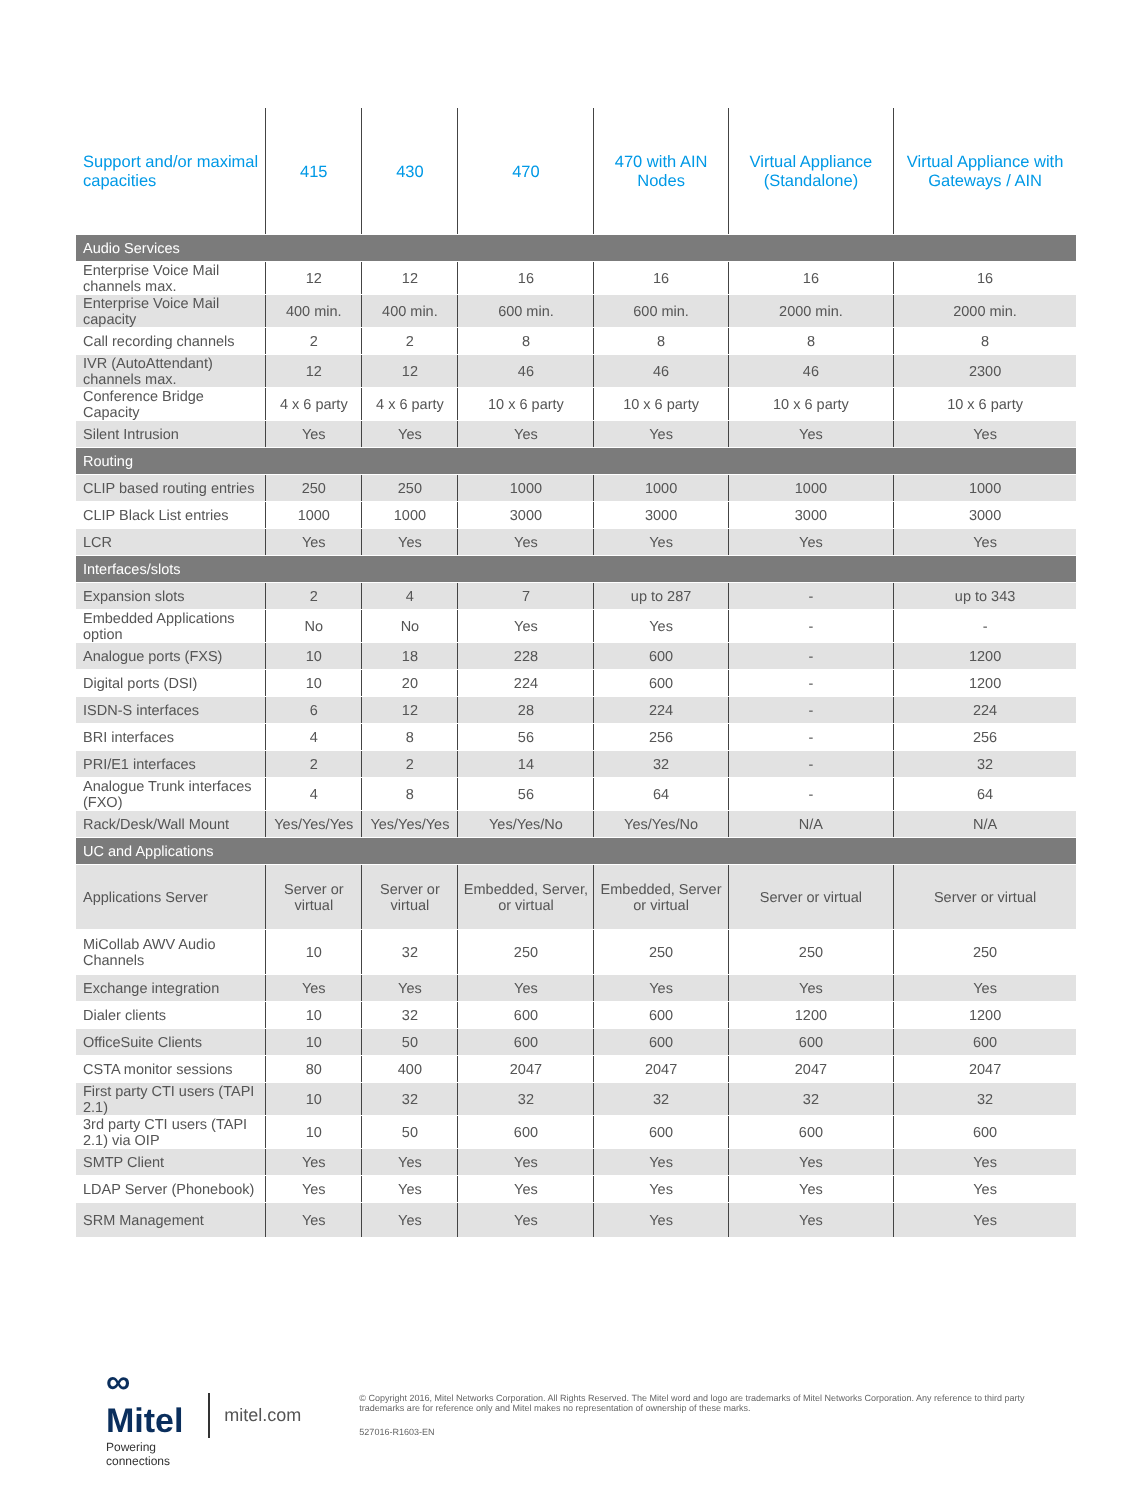| Support and/or maximal capacities | 415 | 430 | 470 | 470 with AIN Nodes | Virtual Appliance (Standalone) | Virtual Appliance with Gateways / AIN |
| --- | --- | --- | --- | --- | --- | --- |
| Audio Services | | | | | | |
| Enterprise Voice Mail channels max. | 12 | 12 | 16 | 16 | 16 | 16 |
| Enterprise Voice Mail capacity | 400 min. | 400 min. | 600 min. | 600 min. | 2000 min. | 2000 min. |
| Call recording channels | 2 | 2 | 8 | 8 | 8 | 8 |
| IVR (AutoAttendant) channels max. | 12 | 12 | 46 | 46 | 46 | 2300 |
| Conference Bridge Capacity | 4 x 6 party | 4 x 6 party | 10 x 6 party | 10 x 6 party | 10 x 6 party | 10 x 6 party |
| Silent Intrusion | Yes | Yes | Yes | Yes | Yes | Yes |
| Routing | | | | | | |
| CLIP based routing entries | 250 | 250 | 1000 | 1000 | 1000 | 1000 |
| CLIP Black List entries | 1000 | 1000 | 3000 | 3000 | 3000 | 3000 |
| LCR | Yes | Yes | Yes | Yes | Yes | Yes |
| Interfaces/slots | | | | | | |
| Expansion slots | 2 | 4 | 7 | up to 287 | - | up to 343 |
| Embedded Applications option | No | No | Yes | Yes | - | - |
| Analogue ports (FXS) | 10 | 18 | 228 | 600 | - | 1200 |
| Digital ports (DSI) | 10 | 20 | 224 | 600 | - | 1200 |
| ISDN-S interfaces | 6 | 12 | 28 | 224 | - | 224 |
| BRI interfaces | 4 | 8 | 56 | 256 | - | 256 |
| PRI/E1 interfaces | 2 | 2 | 14 | 32 | - | 32 |
| Analogue Trunk interfaces (FXO) | 4 | 8 | 56 | 64 | - | 64 |
| Rack/Desk/Wall Mount | Yes/Yes/Yes | Yes/Yes/Yes | Yes/Yes/No | Yes/Yes/No | N/A | N/A |
| UC and Applications | | | | | | |
| Applications Server | Server or virtual | Server or virtual | Embedded, Server, or virtual | Embedded, Server or virtual | Server or virtual | Server or virtual |
| MiCollab AWV Audio Channels | 10 | 32 | 250 | 250 | 250 | 250 |
| Exchange integration | Yes | Yes | Yes | Yes | Yes | Yes |
| Dialer clients | 10 | 32 | 600 | 600 | 1200 | 1200 |
| OfficeSuite Clients | 10 | 50 | 600 | 600 | 600 | 600 |
| CSTA monitor sessions | 80 | 400 | 2047 | 2047 | 2047 | 2047 |
| First party CTI users (TAPI 2.1) | 10 | 32 | 32 | 32 | 32 | 32 |
| 3rd party CTI users (TAPI 2.1) via OIP | 10 | 50 | 600 | 600 | 600 | 600 |
| SMTP Client | Yes | Yes | Yes | Yes | Yes | Yes |
| LDAP Server (Phonebook) | Yes | Yes | Yes | Yes | Yes | Yes |
| SRM Management | Yes | Yes | Yes | Yes | Yes | Yes |
∞ Mitel
Powering connections
mitel.com
© Copyright 2016, Mitel Networks Corporation. All Rights Reserved. The Mitel word and logo are trademarks of Mitel Networks Corporation. Any reference to third party trademarks are for reference only and Mitel makes no representation of ownership of these marks.
527016-R1603-EN